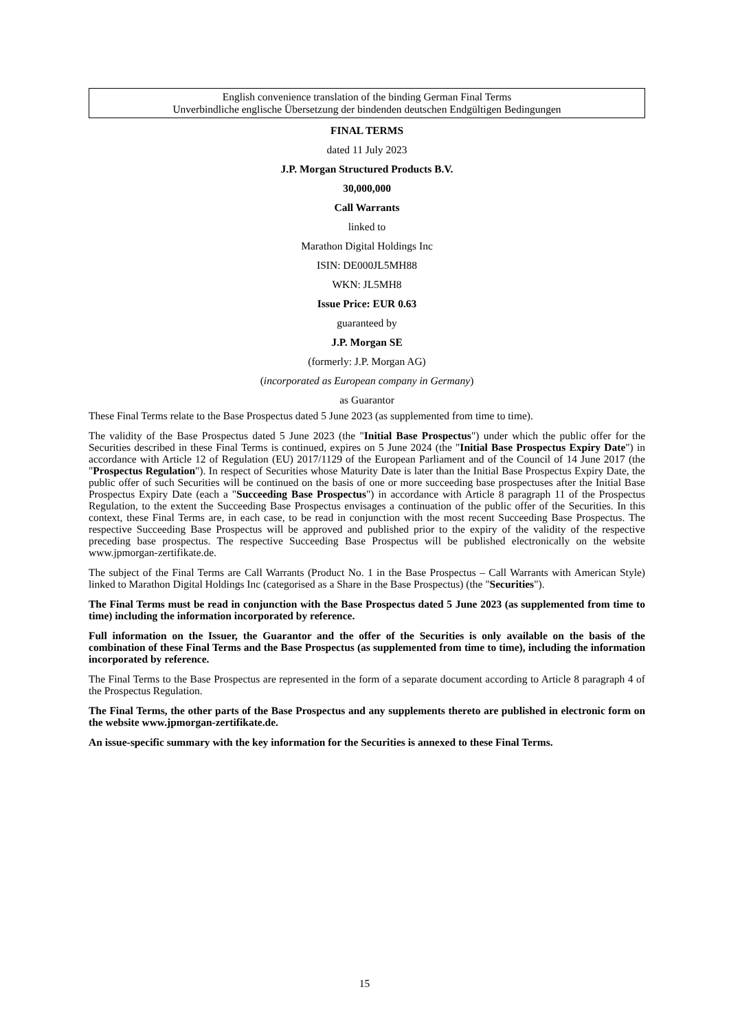English convenience translation of the binding German Final Terms
Unverbindliche englische Übersetzung der bindenden deutschen Endgültigen Bedingungen
FINAL TERMS
dated 11 July 2023
J.P. Morgan Structured Products B.V.
30,000,000
Call Warrants
linked to
Marathon Digital Holdings Inc
ISIN: DE000JL5MH88
WKN: JL5MH8
Issue Price: EUR 0.63
guaranteed by
J.P. Morgan SE
(formerly: J.P. Morgan AG)
(incorporated as European company in Germany)
as Guarantor
These Final Terms relate to the Base Prospectus dated 5 June 2023 (as supplemented from time to time).
The validity of the Base Prospectus dated 5 June 2023 (the "Initial Base Prospectus") under which the public offer for the Securities described in these Final Terms is continued, expires on 5 June 2024 (the "Initial Base Prospectus Expiry Date") in accordance with Article 12 of Regulation (EU) 2017/1129 of the European Parliament and of the Council of 14 June 2017 (the "Prospectus Regulation"). In respect of Securities whose Maturity Date is later than the Initial Base Prospectus Expiry Date, the public offer of such Securities will be continued on the basis of one or more succeeding base prospectuses after the Initial Base Prospectus Expiry Date (each a "Succeeding Base Prospectus") in accordance with Article 8 paragraph 11 of the Prospectus Regulation, to the extent the Succeeding Base Prospectus envisages a continuation of the public offer of the Securities. In this context, these Final Terms are, in each case, to be read in conjunction with the most recent Succeeding Base Prospectus. The respective Succeeding Base Prospectus will be approved and published prior to the expiry of the validity of the respective preceding base prospectus. The respective Succeeding Base Prospectus will be published electronically on the website www.jpmorgan-zertifikate.de.
The subject of the Final Terms are Call Warrants (Product No. 1 in the Base Prospectus – Call Warrants with American Style) linked to Marathon Digital Holdings Inc (categorised as a Share in the Base Prospectus) (the "Securities").
The Final Terms must be read in conjunction with the Base Prospectus dated 5 June 2023 (as supplemented from time to time) including the information incorporated by reference.
Full information on the Issuer, the Guarantor and the offer of the Securities is only available on the basis of the combination of these Final Terms and the Base Prospectus (as supplemented from time to time), including the information incorporated by reference.
The Final Terms to the Base Prospectus are represented in the form of a separate document according to Article 8 paragraph 4 of the Prospectus Regulation.
The Final Terms, the other parts of the Base Prospectus and any supplements thereto are published in electronic form on the website www.jpmorgan-zertifikate.de.
An issue-specific summary with the key information for the Securities is annexed to these Final Terms.
15